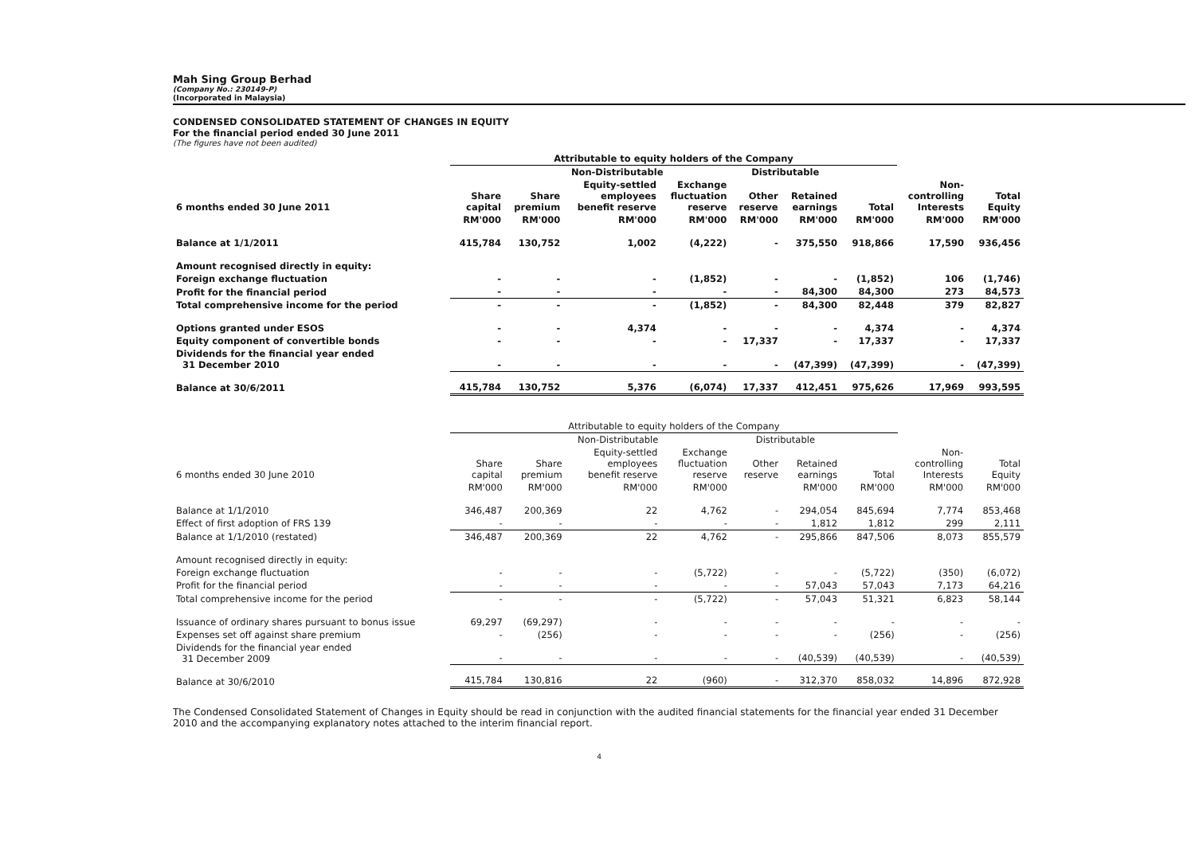Mah Sing Group Berhad
(Company No.: 230149-P)
(Incorporated in Malaysia)
CONDENSED CONSOLIDATED STATEMENT OF CHANGES IN EQUITY
For the financial period ended 30 June 2011
(The figures have not been audited)
| | Attributable to equity holders of the Company | | | | | | | | |
| --- | --- | --- | --- | --- | --- | --- | --- | --- | --- |
| | | Non-Distributable | | | Distributable | | | | |
| 6 months ended 30 June 2011 | Share capital | Share premium | Equity-settled employees benefit reserve | Exchange fluctuation reserve | Other reserve | Retained earnings | Total | Non- controlling Interests | Total Equity |
| | RM'000 | RM'000 | RM'000 | RM'000 | RM'000 | RM'000 | RM'000 | RM'000 | RM'000 |
| Balance at 1/1/2011 | 415,784 | 130,752 | 1,002 | (4,222) | - | 375,550 | 918,866 | 17,590 | 936,456 |
| Amount recognised directly in equity: | | | | | | | | | |
| Foreign exchange fluctuation | - | - | - | (1,852) | - | - | (1,852) | 106 | (1,746) |
| Profit for the financial period | - | - | - | - | - | 84,300 | 84,300 | 273 | 84,573 |
| Total comprehensive income for the period | - | - | - | (1,852) | - | 84,300 | 82,448 | 379 | 82,827 |
| Options granted under ESOS | - | - | 4,374 | - | - | - | 4,374 | - | 4,374 |
| Equity component of convertible bonds | - | - | - | - | 17,337 | - | 17,337 | - | 17,337 |
| Dividends for the financial year ended 31 December 2010 | - | - | - | - | - | (47,399) | (47,399) | - | (47,399) |
| Balance at 30/6/2011 | 415,784 | 130,752 | 5,376 | (6,074) | 17,337 | 412,451 | 975,626 | 17,969 | 993,595 |
| | Attributable to equity holders of the Company | | | | | | | | |
| --- | --- | --- | --- | --- | --- | --- | --- | --- | --- |
| | | Non-Distributable | | | Distributable | | | | |
| 6 months ended 30 June 2010 | Share capital | Share premium | Equity-settled employees benefit reserve | Exchange fluctuation reserve | Other reserve | Retained earnings | Total | Non- controlling Interests | Total Equity |
| | RM'000 | RM'000 | RM'000 | RM'000 | | RM'000 | RM'000 | RM'000 | RM'000 |
| Balance at 1/1/2010 | 346,487 | 200,369 | 22 | 4,762 | - | 294,054 | 845,694 | 7,774 | 853,468 |
| Effect of first adoption of FRS 139 | - | - | - | - | - | 1,812 | 1,812 | 299 | 2,111 |
| Balance at 1/1/2010 (restated) | 346,487 | 200,369 | 22 | 4,762 | - | 295,866 | 847,506 | 8,073 | 855,579 |
| Amount recognised directly in equity: | | | | | | | | | |
| Foreign exchange fluctuation | - | - | - | (5,722) | - | - | (5,722) | (350) | (6,072) |
| Profit for the financial period | - | - | - | - | - | 57,043 | 57,043 | 7,173 | 64,216 |
| Total comprehensive income for the period | - | - | - | (5,722) | - | 57,043 | 51,321 | 6,823 | 58,144 |
| Issuance of ordinary shares pursuant to bonus issue | 69,297 | (69,297) | - | - | - | - | - | - | - |
| Expenses set off against share premium | - | (256) | - | - | - | - | (256) | - | (256) |
| Dividends for the financial year ended 31 December 2009 | - | - | - | - | - | (40,539) | (40,539) | - | (40,539) |
| Balance at 30/6/2010 | 415,784 | 130,816 | 22 | (960) | - | 312,370 | 858,032 | 14,896 | 872,928 |
The Condensed Consolidated Statement of Changes in Equity should be read in conjunction with the audited financial statements for the financial year ended 31 December 2010 and the accompanying explanatory notes attached to the interim financial report.
4